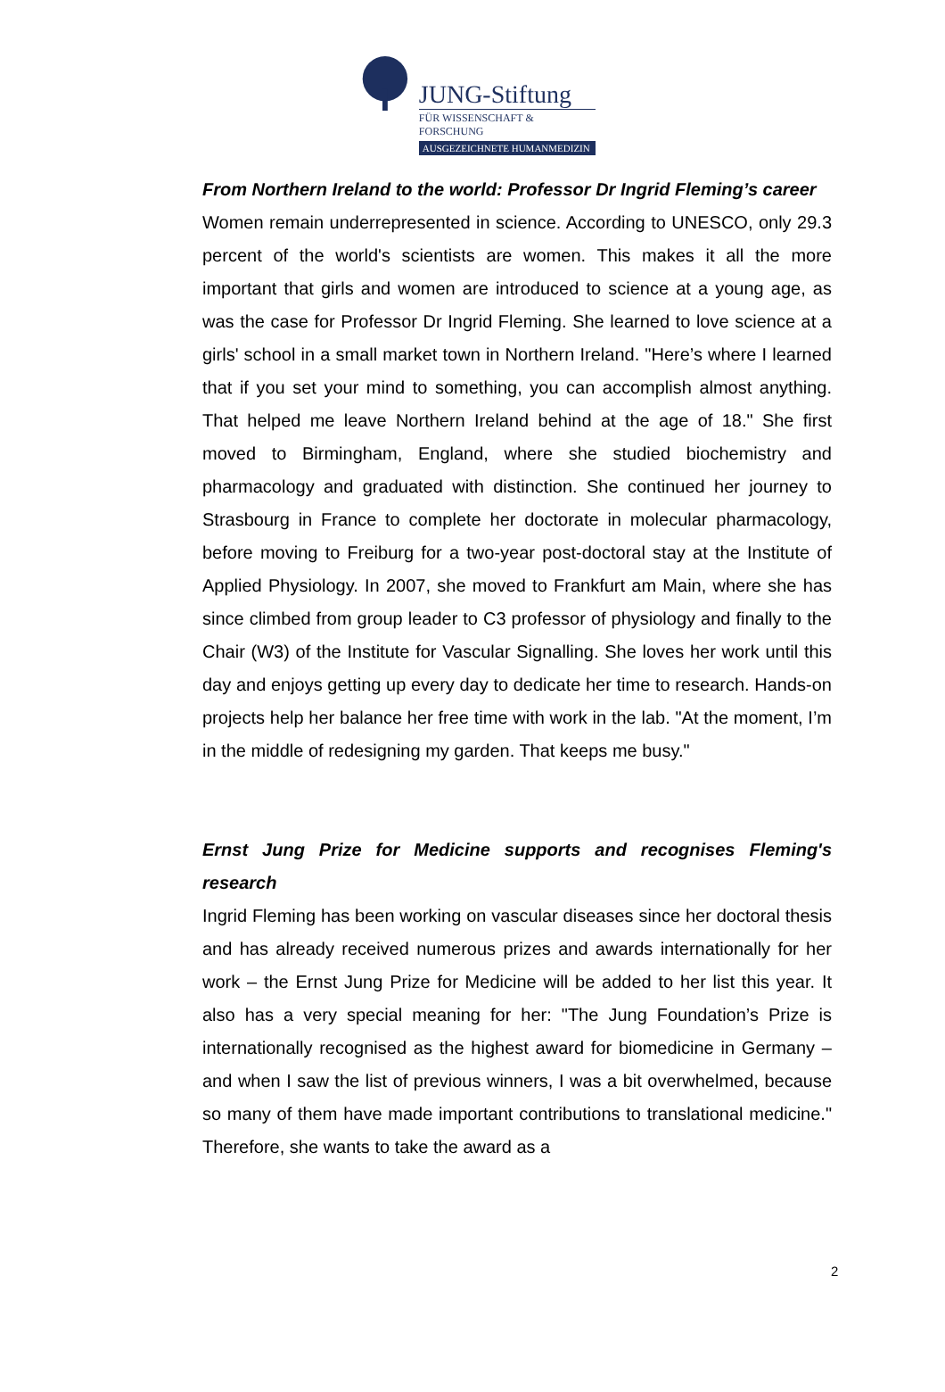JUNG-Stiftung
FÜR WISSENSCHAFT & FORSCHUNG
AUSGEZEICHNETE HUMANMEDIZIN
From Northern Ireland to the world: Professor Dr Ingrid Fleming’s career
Women remain underrepresented in science. According to UNESCO, only 29.3 percent of the world's scientists are women. This makes it all the more important that girls and women are introduced to science at a young age, as was the case for Professor Dr Ingrid Fleming. She learned to love science at a girls' school in a small market town in Northern Ireland. "Here’s where I learned that if you set your mind to something, you can accomplish almost anything. That helped me leave Northern Ireland behind at the age of 18." She first moved to Birmingham, England, where she studied biochemistry and pharmacology and graduated with distinction. She continued her journey to Strasbourg in France to complete her doctorate in molecular pharmacology, before moving to Freiburg for a two-year post-doctoral stay at the Institute of Applied Physiology. In 2007, she moved to Frankfurt am Main, where she has since climbed from group leader to C3 professor of physiology and finally to the Chair (W3) of the Institute for Vascular Signalling. She loves her work until this day and enjoys getting up every day to dedicate her time to research. Hands-on projects help her balance her free time with work in the lab. "At the moment, I’m in the middle of redesigning my garden. That keeps me busy."
Ernst Jung Prize for Medicine supports and recognises Fleming's research
Ingrid Fleming has been working on vascular diseases since her doctoral thesis and has already received numerous prizes and awards internationally for her work – the Ernst Jung Prize for Medicine will be added to her list this year. It also has a very special meaning for her: "The Jung Foundation’s Prize is internationally recognised as the highest award for biomedicine in Germany – and when I saw the list of previous winners, I was a bit overwhelmed, because so many of them have made important contributions to translational medicine." Therefore, she wants to take the award as a
2